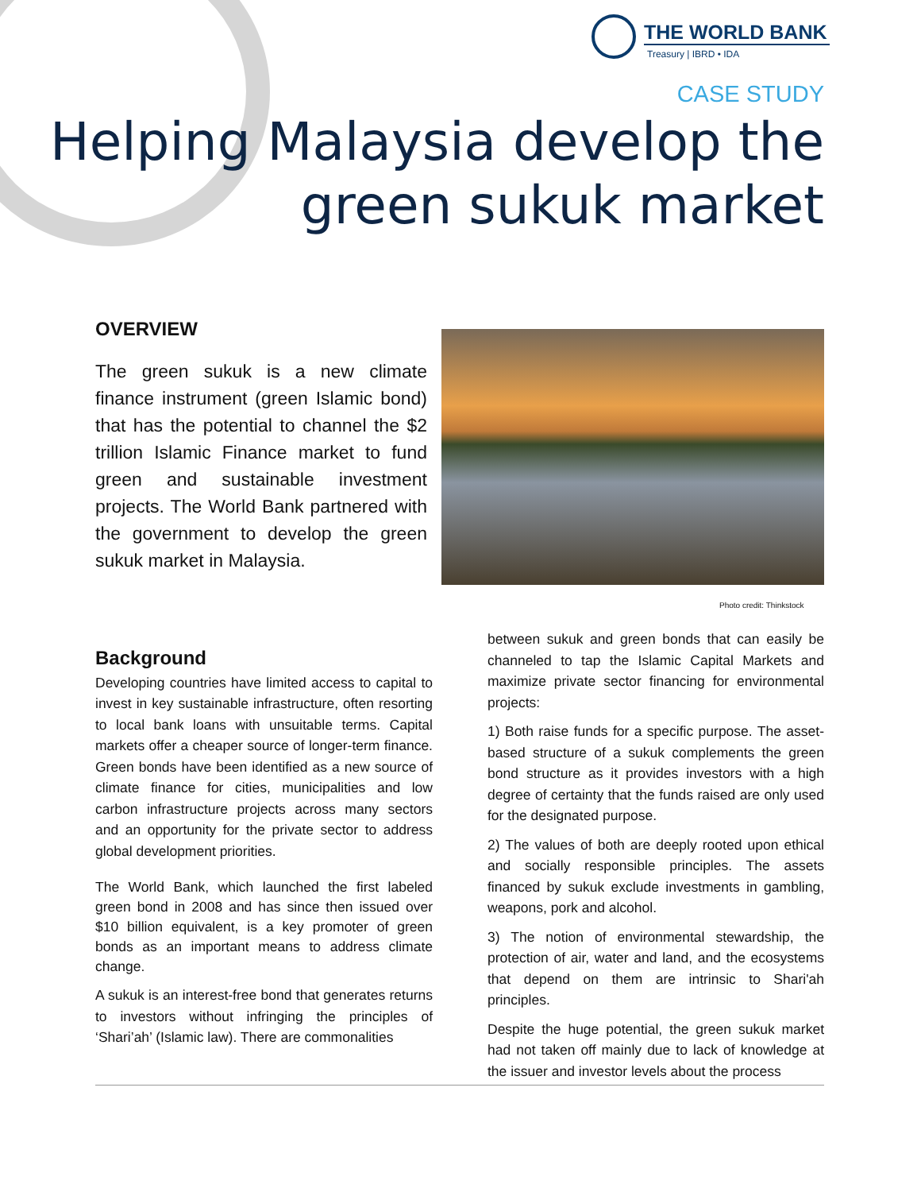THE WORLD BANK
Treasury | IBRD • IDA
CASE STUDY
Helping Malaysia develop the
green sukuk market
OVERVIEW
The green sukuk is a new climate finance instrument (green Islamic bond) that has the potential to channel the $2 trillion Islamic Finance market to fund green and sustainable investment projects. The World Bank partnered with the government to develop the green sukuk market in Malaysia.
Photo credit: Thinkstock
Background
Developing countries have limited access to capital to invest in key sustainable infrastructure, often resorting to local bank loans with unsuitable terms. Capital markets offer a cheaper source of longer-term finance. Green bonds have been identified as a new source of climate finance for cities, municipalities and low carbon infrastructure projects across many sectors and an opportunity for the private sector to address global development priorities.
The World Bank, which launched the first labeled green bond in 2008 and has since then issued over $10 billion equivalent, is a key promoter of green bonds as an important means to address climate change.
A sukuk is an interest-free bond that generates returns to investors without infringing the principles of ‘Shari’ah’ (Islamic law). There are commonalities
between sukuk and green bonds that can easily be channeled to tap the Islamic Capital Markets and maximize private sector financing for environmental projects:
1) Both raise funds for a specific purpose. The asset-based structure of a sukuk complements the green bond structure as it provides investors with a high degree of certainty that the funds raised are only used for the designated purpose.
2) The values of both are deeply rooted upon ethical and socially responsible principles. The assets financed by sukuk exclude investments in gambling, weapons, pork and alcohol.
3) The notion of environmental stewardship, the protection of air, water and land, and the ecosystems that depend on them are intrinsic to Shari'ah principles.
Despite the huge potential, the green sukuk market had not taken off mainly due to lack of knowledge at the issuer and investor levels about the process